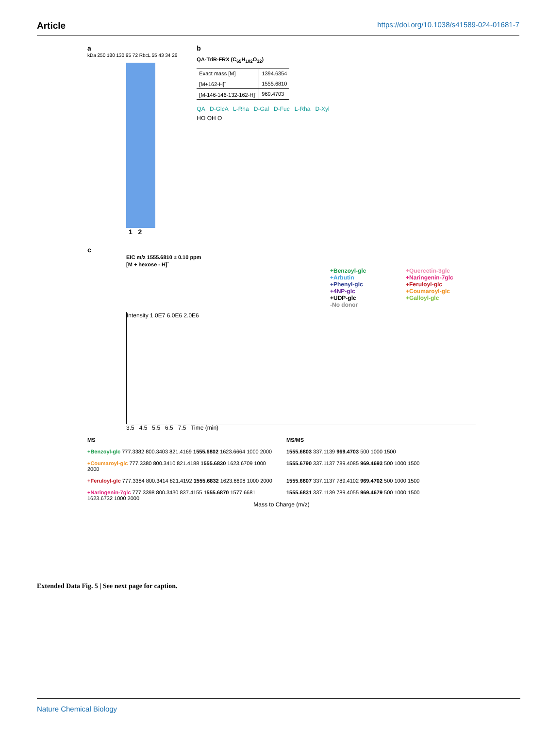Article https://doi.org/10.1038/s41589-024-01681-7
a
kDa 250 180 130 95 72 RbcL 55 43 34 26
1 2
b
QA-TriR-FRX (C<sub>65</sub>H<sub>102</sub>O<sub>32</sub>)
| Exact mass [M] | 1394.6354 |
| [M+162-H]<sup>-</sup> | 1555.6810 |
| [M-146-146-132-162-H]<sup>-</sup> | 969.4703 |
QA D-GlcA L-Rha D-Gal D-Fuc L-Rha D-Xyl
HO OH O
c
EIC m/z 1555.6810 ± 0.10 ppm
[M + hexose - H]<sup>-</sup>
+Benzoyl-glc
+Arbutin
+Phenyl-glc
+4NP-glc
+UDP-glc
-No donor
+Quercetin-3glc
+Naringenin-7glc
+Feruloyl-glc
+Coumaroyl-glc
+Galloyl-glc
Intensity 1.0E7 6.0E6 2.0E6
3.5 4.5 5.5 6.5 7.5 Time (min)
MS MS/MS
+Benzoyl-glc 777.3382 800.3403 821.4169 1555.6802 1623.6664 1000 2000
1555.6803 337.1139 969.4703 500 1000 1500
+Coumaroyl-glc 777.3380 800.3410 821.4188 1555.6830 1623.6709 1000 2000
1555.6790 337.1137 789.4085 969.4693 500 1000 1500
+Feruloyl-glc 777.3384 800.3414 821.4192 1555.6832 1623.6698 1000 2000
1555.6807 337.1137 789.4102 969.4702 500 1000 1500
+Naringenin-7glc 777.3398 800.3430 837.4155 1555.6870 1577.6681 1623.6732 1000 2000
1555.6831 337.1139 789.4055 969.4679 500 1000 1500
Mass to Charge (m/z)
Extended Data Fig. 5 | See next page for caption.
Nature Chemical Biology